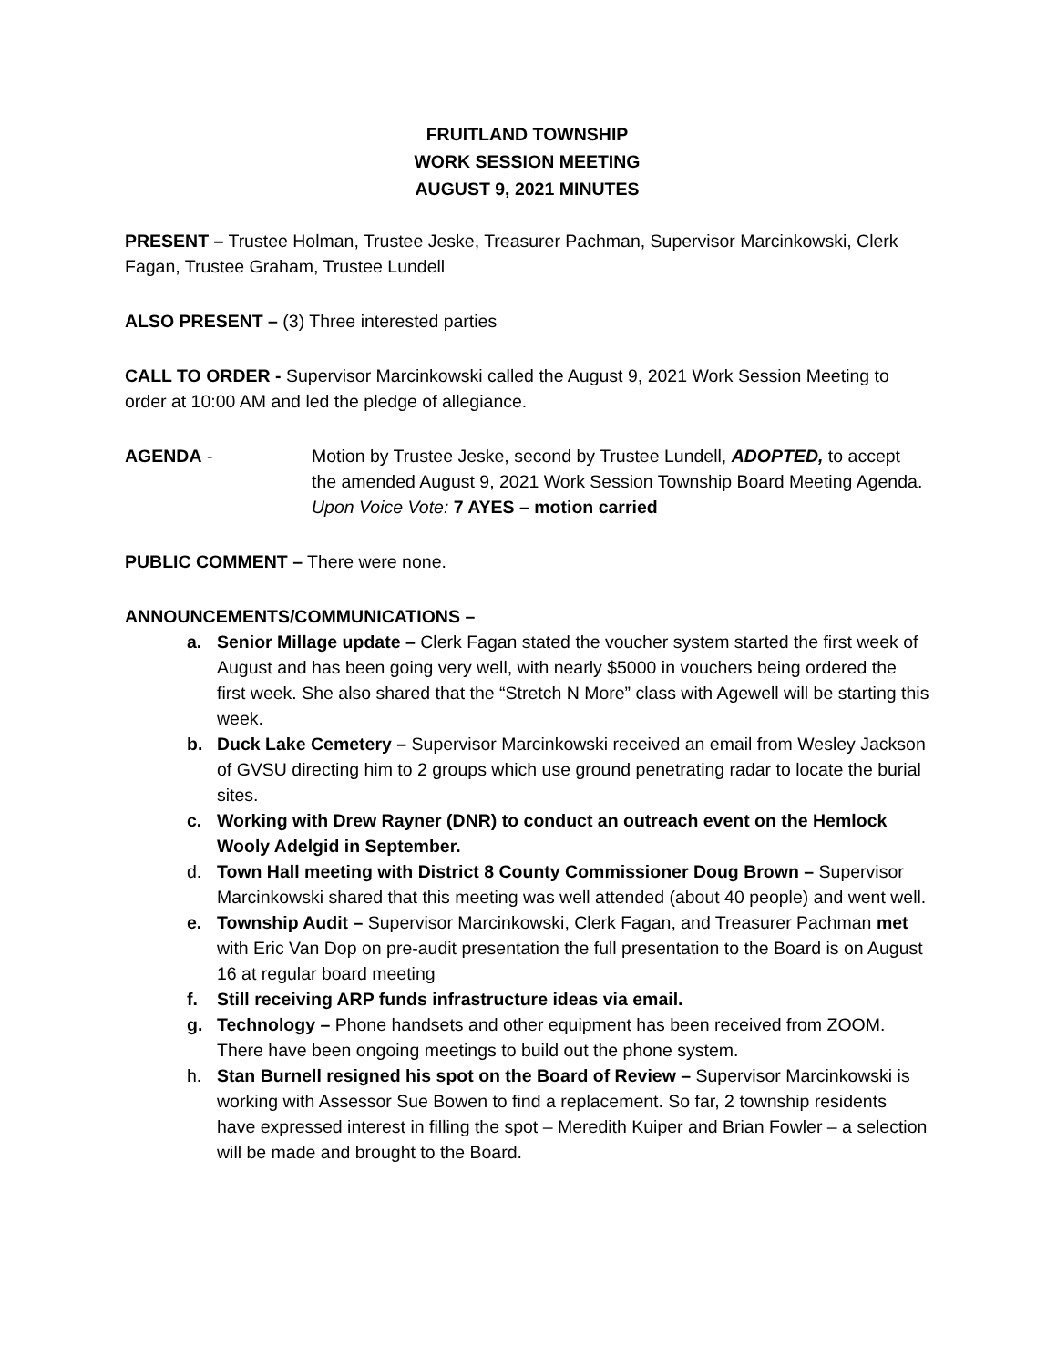FRUITLAND TOWNSHIP
WORK SESSION MEETING
AUGUST 9, 2021 MINUTES
PRESENT – Trustee Holman, Trustee Jeske, Treasurer Pachman, Supervisor Marcinkowski, Clerk Fagan, Trustee Graham, Trustee Lundell
ALSO PRESENT – (3) Three interested parties
CALL TO ORDER - Supervisor Marcinkowski called the August 9, 2021 Work Session Meeting to order at 10:00 AM and led the pledge of allegiance.
AGENDA - Motion by Trustee Jeske, second by Trustee Lundell, ADOPTED, to accept the amended August 9, 2021 Work Session Township Board Meeting Agenda.
Upon Voice Vote: 7 AYES – motion carried
PUBLIC COMMENT – There were none.
ANNOUNCEMENTS/COMMUNICATIONS –
a. Senior Millage update – Clerk Fagan stated the voucher system started the first week of August and has been going very well, with nearly $5000 in vouchers being ordered the first week. She also shared that the “Stretch N More” class with Agewell will be starting this week.
b. Duck Lake Cemetery – Supervisor Marcinkowski received an email from Wesley Jackson of GVSU directing him to 2 groups which use ground penetrating radar to locate the burial sites.
c. Working with Drew Rayner (DNR) to conduct an outreach event on the Hemlock Wooly Adelgid in September.
d. Town Hall meeting with District 8 County Commissioner Doug Brown – Supervisor Marcinkowski shared that this meeting was well attended (about 40 people) and went well.
e. Township Audit – Supervisor Marcinkowski, Clerk Fagan, and Treasurer Pachman met with Eric Van Dop on pre-audit presentation the full presentation to the Board is on August 16 at regular board meeting
f. Still receiving ARP funds infrastructure ideas via email.
g. Technology – Phone handsets and other equipment has been received from ZOOM. There have been ongoing meetings to build out the phone system.
h. Stan Burnell resigned his spot on the Board of Review – Supervisor Marcinkowski is working with Assessor Sue Bowen to find a replacement. So far, 2 township residents have expressed interest in filling the spot – Meredith Kuiper and Brian Fowler – a selection will be made and brought to the Board.